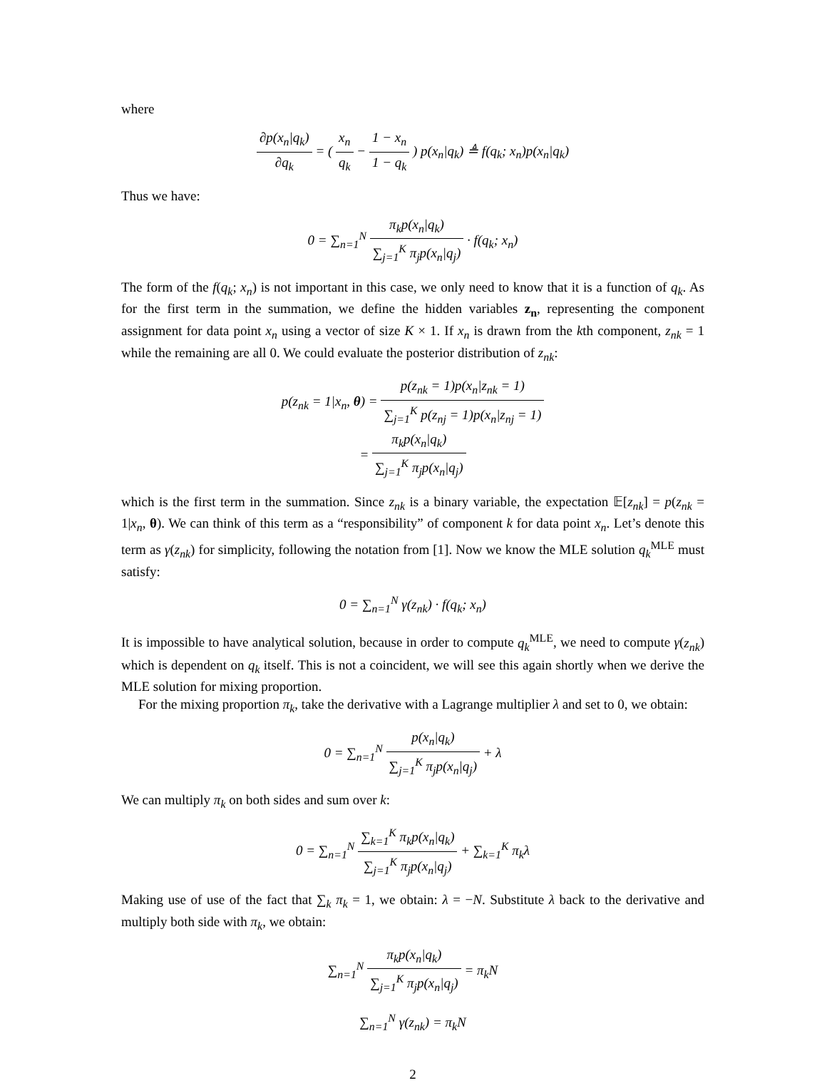where
∂p(x<sub>n</sub>|q<sub>k</sub>) ∂q<sub>k</sub> = ( x<sub>n</sub> q<sub>k</sub> − 1 − x<sub>n</sub> 1 − q<sub>k</sub> ) p(x<sub>n</sub>|q<sub>k</sub>) ≜ f(q<sub>k</sub>; x<sub>n</sub>)p(x<sub>n</sub>|q<sub>k</sub>)
Thus we have:
0 = ∑<sub>n=1</sub><sup>N</sup> π<sub>k</sub>p(x<sub>n</sub>|q<sub>k</sub>) ∑<sub>j=1</sub><sup>K</sup> π<sub>j</sub>p(x<sub>n</sub>|q<sub>j</sub>) · f(q<sub>k</sub>; x<sub>n</sub>)
The form of the f(q<sub>k</sub>; x<sub>n</sub>) is not important in this case, we only need to know that it is a function of q<sub>k</sub>. As for the first term in the summation, we define the hidden variables z<sub>n</sub>, representing the component assignment for data point x<sub>n</sub> using a vector of size K × 1. If x<sub>n</sub> is drawn from the kth component, z<sub>nk</sub> = 1 while the remaining are all 0. We could evaluate the posterior distribution of z<sub>nk</sub>:
p(z<sub>nk</sub> = 1|x<sub>n</sub>, θ) = p(z<sub>nk</sub> = 1)p(x<sub>n</sub>|z<sub>nk</sub> = 1) ∑<sub>j=1</sub><sup>K</sup> p(z<sub>nj</sub> = 1)p(x<sub>n</sub>|z<sub>nj</sub> = 1)
= π<sub>k</sub>p(x<sub>n</sub>|q<sub>k</sub>) ∑<sub>j=1</sub><sup>K</sup> π<sub>j</sub>p(x<sub>n</sub>|q<sub>j</sub>)
which is the first term in the summation. Since z<sub>nk</sub> is a binary variable, the expectation 𝔼[z<sub>nk</sub>] = p(z<sub>nk</sub> = 1|x<sub>n</sub>, θ). We can think of this term as a “responsibility” of component k for data point x<sub>n</sub>. Let’s denote this term as γ(z<sub>nk</sub>) for simplicity, following the notation from [1]. Now we know the MLE solution q<sub>k</sub><sup>MLE</sup> must satisfy:
0 = ∑<sub>n=1</sub><sup>N</sup> γ(z<sub>nk</sub>) · f(q<sub>k</sub>; x<sub>n</sub>)
It is impossible to have analytical solution, because in order to compute q<sub>k</sub><sup>MLE</sup>, we need to compute γ(z<sub>nk</sub>) which is dependent on q<sub>k</sub> itself. This is not a coincident, we will see this again shortly when we derive the MLE solution for mixing proportion.
For the mixing proportion π<sub>k</sub>, take the derivative with a Lagrange multiplier λ and set to 0, we obtain:
0 = ∑<sub>n=1</sub><sup>N</sup> p(x<sub>n</sub>|q<sub>k</sub>) ∑<sub>j=1</sub><sup>K</sup> π<sub>j</sub>p(x<sub>n</sub>|q<sub>j</sub>) + λ
We can multiply π<sub>k</sub> on both sides and sum over k:
0 = ∑<sub>n=1</sub><sup>N</sup> ∑<sub>k=1</sub><sup>K</sup> π<sub>k</sub>p(x<sub>n</sub>|q<sub>k</sub>) ∑<sub>j=1</sub><sup>K</sup> π<sub>j</sub>p(x<sub>n</sub>|q<sub>j</sub>) + ∑<sub>k=1</sub><sup>K</sup> π<sub>k</sub>λ
Making use of use of the fact that ∑<sub>k</sub> π<sub>k</sub> = 1, we obtain: λ = −N. Substitute λ back to the derivative and multiply both side with π<sub>k</sub>, we obtain:
∑<sub>n=1</sub><sup>N</sup> π<sub>k</sub>p(x<sub>n</sub>|q<sub>k</sub>) ∑<sub>j=1</sub><sup>K</sup> π<sub>j</sub>p(x<sub>n</sub>|q<sub>j</sub>) = π<sub>k</sub>N
∑<sub>n=1</sub><sup>N</sup> γ(z<sub>nk</sub>) = π<sub>k</sub>N
2